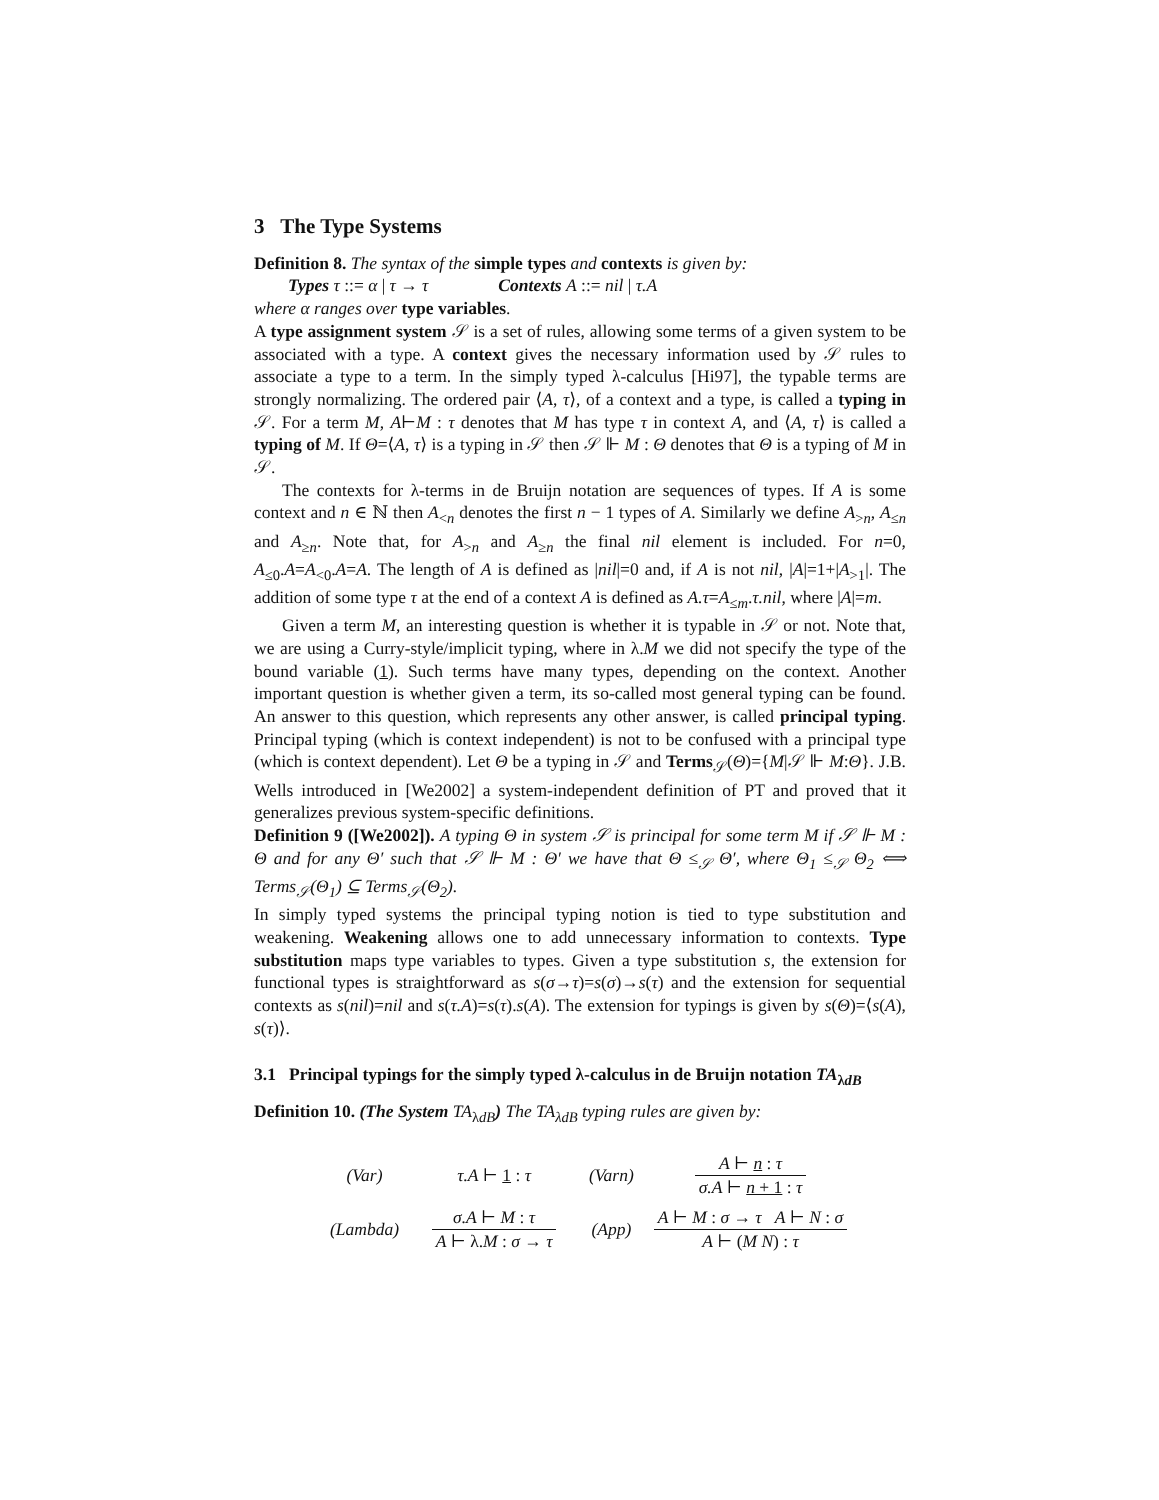3 The Type Systems
Definition 8. The syntax of the simple types and contexts is given by:
Types τ ::= α | τ → τ Contexts A ::= nil | τ.A
where α ranges over type variables.
A type assignment system 𝒮 is a set of rules, allowing some terms of a given system to be associated with a type. A context gives the necessary information used by 𝒮 rules to associate a type to a term. In the simply typed λ-calculus [Hi97], the typable terms are strongly normalizing. The ordered pair ⟨A, τ⟩, of a context and a type, is called a typing in 𝒮. For a term M, A⊢M : τ denotes that M has type τ in context A, and ⟨A, τ⟩ is called a typing of M. If Θ=⟨A, τ⟩ is a typing in 𝒮 then 𝒮 ⊩ M : Θ denotes that Θ is a typing of M in 𝒮.
The contexts for λ-terms in de Bruijn notation are sequences of types. If A is some context and n ∈ ℕ then A<sub><n</sub> denotes the first n − 1 types of A. Similarly we define A<sub>>n</sub>, A<sub>≤n</sub> and A<sub>≥n</sub>. Note that, for A<sub>>n</sub> and A<sub>≥n</sub> the final nil element is included. For n=0, A<sub>≤0</sub>.A=A<sub><0</sub>.A=A. The length of A is defined as |nil|=0 and, if A is not nil, |A|=1+|A<sub>>1</sub>|. The addition of some type τ at the end of a context A is defined as A.τ=A<sub>≤m</sub>.τ.nil, where |A|=m.
Given a term M, an interesting question is whether it is typable in 𝒮 or not. Note that, we are using a Curry-style/implicit typing, where in λ.M we did not specify the type of the bound variable (1). Such terms have many types, depending on the context. Another important question is whether given a term, its so-called most general typing can be found. An answer to this question, which represents any other answer, is called principal typing. Principal typing (which is context independent) is not to be confused with a principal type (which is context dependent). Let Θ be a typing in 𝒮 and Terms<sub>𝒮</sub>(Θ)={M|𝒮 ⊩ M:Θ}. J.B. Wells introduced in [We2002] a system-independent definition of PT and proved that it generalizes previous system-specific definitions.
Definition 9 ([We2002]). A typing Θ in system 𝒮 is principal for some term M if 𝒮 ⊩ M : Θ and for any Θ′ such that 𝒮 ⊩ M : Θ′ we have that Θ ≤<sub>𝒮</sub> Θ′, where Θ<sub>1</sub> ≤<sub>𝒮</sub> Θ<sub>2</sub> ⟺ Terms<sub>𝒮</sub>(Θ<sub>1</sub>) ⊆ Terms<sub>𝒮</sub>(Θ<sub>2</sub>).
In simply typed systems the principal typing notion is tied to type substitution and weakening. Weakening allows one to add unnecessary information to contexts. Type substitution maps type variables to types. Given a type substitution s, the extension for functional types is straightforward as s(σ→τ)=s(σ)→s(τ) and the extension for sequential contexts as s(nil)=nil and s(τ.A)=s(τ).s(A). The extension for typings is given by s(Θ)=⟨s(A), s(τ)⟩.
3.1 Principal typings for the simply typed λ-calculus in de Bruijn notation TA<sub>λdB</sub>
Definition 10. (The System TA<sub>λdB</sub>) The TA<sub>λdB</sub> typing rules are given by:
| (Var) | τ.A ⊢ 1 : τ | (Varn) | A ⊢ n : τ σ.A ⊢ n + 1 : τ |
| (Lambda) | σ.A ⊢ M : τ A ⊢ λ. M : σ → τ | (App) | A ⊢ M : σ → τ A ⊢ N : σ A ⊢ ( M N ) : τ |